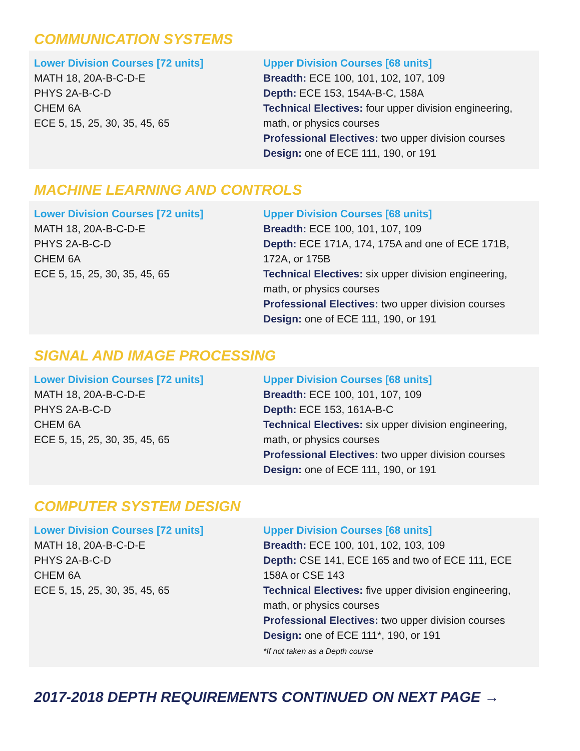COMMUNICATION SYSTEMS
Lower Division Courses [72 units]
MATH 18, 20A-B-C-D-E
PHYS 2A-B-C-D
CHEM 6A
ECE 5, 15, 25, 30, 35, 45, 65
Upper Division Courses [68 units]
Breadth: ECE 100, 101, 102, 107, 109
Depth: ECE 153, 154A-B-C, 158A
Technical Electives: four upper division engineering, math, or physics courses
Professional Electives: two upper division courses
Design: one of ECE 111, 190, or 191
MACHINE LEARNING AND CONTROLS
Lower Division Courses [72 units]
MATH 18, 20A-B-C-D-E
PHYS 2A-B-C-D
CHEM 6A
ECE 5, 15, 25, 30, 35, 45, 65
Upper Division Courses [68 units]
Breadth: ECE 100, 101, 107, 109
Depth: ECE 171A, 174, 175A and one of ECE 171B, 172A, or 175B
Technical Electives: six upper division engineering, math, or physics courses
Professional Electives: two upper division courses
Design: one of ECE 111, 190, or 191
SIGNAL AND IMAGE PROCESSING
Lower Division Courses [72 units]
MATH 18, 20A-B-C-D-E
PHYS 2A-B-C-D
CHEM 6A
ECE 5, 15, 25, 30, 35, 45, 65
Upper Division Courses [68 units]
Breadth: ECE 100, 101, 107, 109
Depth: ECE 153, 161A-B-C
Technical Electives: six upper division engineering, math, or physics courses
Professional Electives: two upper division courses
Design: one of ECE 111, 190, or 191
COMPUTER SYSTEM DESIGN
Lower Division Courses [72 units]
MATH 18, 20A-B-C-D-E
PHYS 2A-B-C-D
CHEM 6A
ECE 5, 15, 25, 30, 35, 45, 65
Upper Division Courses [68 units]
Breadth: ECE 100, 101, 102, 103, 109
Depth: CSE 141, ECE 165 and two of ECE 111, ECE 158A or CSE 143
Technical Electives: five upper division engineering, math, or physics courses
Professional Electives: two upper division courses
Design: one of ECE 111*, 190, or 191
*If not taken as a Depth course
2017-2018 DEPTH REQUIREMENTS CONTINUED ON NEXT PAGE →